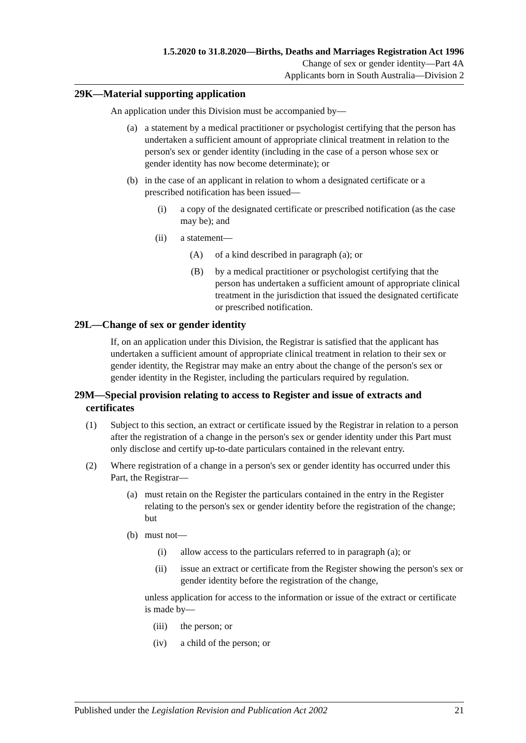1.5.2020 to 31.8.2020—Births, Deaths and Marriages Registration Act 1996
Change of sex or gender identity—Part 4A
Applicants born in South Australia—Division 2
29K—Material supporting application
An application under this Division must be accompanied by—
(a) a statement by a medical practitioner or psychologist certifying that the person has undertaken a sufficient amount of appropriate clinical treatment in relation to the person's sex or gender identity (including in the case of a person whose sex or gender identity has now become determinate); or
(b) in the case of an applicant in relation to whom a designated certificate or a prescribed notification has been issued—
(i) a copy of the designated certificate or prescribed notification (as the case may be); and
(ii) a statement—
(A) of a kind described in paragraph (a); or
(B) by a medical practitioner or psychologist certifying that the person has undertaken a sufficient amount of appropriate clinical treatment in the jurisdiction that issued the designated certificate or prescribed notification.
29L—Change of sex or gender identity
If, on an application under this Division, the Registrar is satisfied that the applicant has undertaken a sufficient amount of appropriate clinical treatment in relation to their sex or gender identity, the Registrar may make an entry about the change of the person's sex or gender identity in the Register, including the particulars required by regulation.
29M—Special provision relating to access to Register and issue of extracts and certificates
(1) Subject to this section, an extract or certificate issued by the Registrar in relation to a person after the registration of a change in the person's sex or gender identity under this Part must only disclose and certify up-to-date particulars contained in the relevant entry.
(2) Where registration of a change in a person's sex or gender identity has occurred under this Part, the Registrar—
(a) must retain on the Register the particulars contained in the entry in the Register relating to the person's sex or gender identity before the registration of the change; but
(b) must not—
(i) allow access to the particulars referred to in paragraph (a); or
(ii) issue an extract or certificate from the Register showing the person's sex or gender identity before the registration of the change,
unless application for access to the information or issue of the extract or certificate is made by—
(iii) the person; or
(iv) a child of the person; or
Published under the Legislation Revision and Publication Act 2002 21